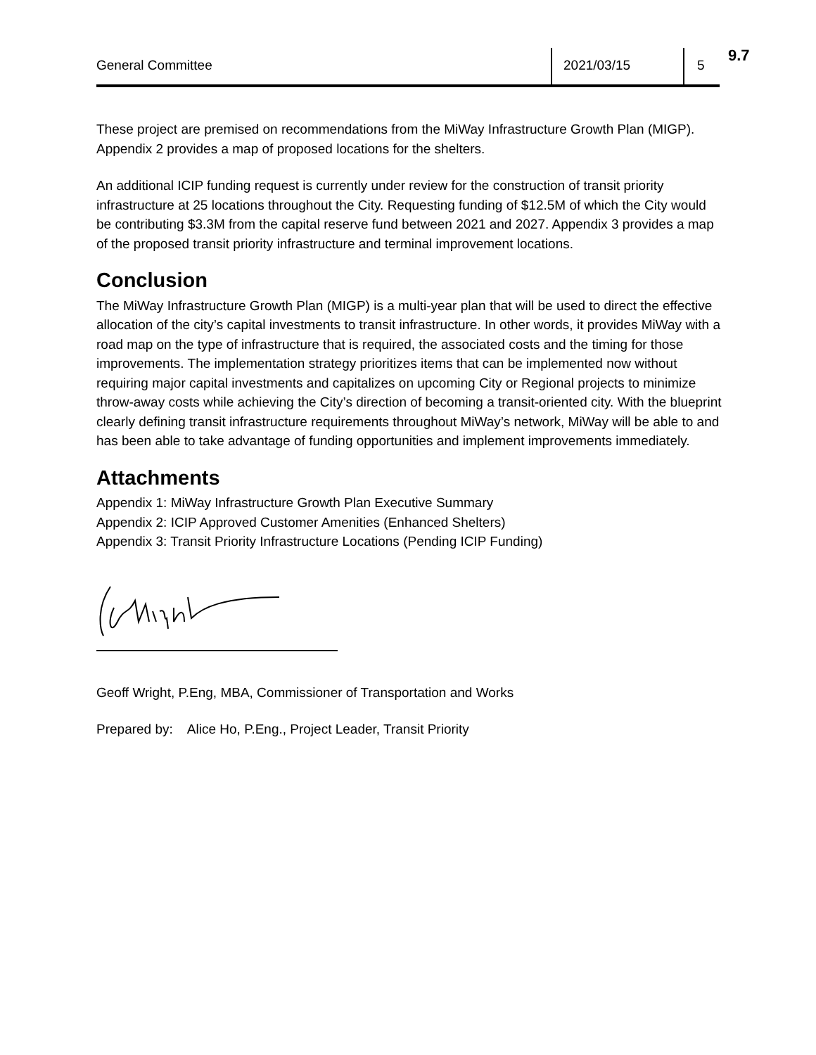General Committee 2021/03/15 5 9.7
These project are premised on recommendations from the MiWay Infrastructure Growth Plan (MIGP). Appendix 2 provides a map of proposed locations for the shelters.
An additional ICIP funding request is currently under review for the construction of transit priority infrastructure at 25 locations throughout the City. Requesting funding of $12.5M of which the City would be contributing $3.3M from the capital reserve fund between 2021 and 2027. Appendix 3 provides a map of the proposed transit priority infrastructure and terminal improvement locations.
Conclusion
The MiWay Infrastructure Growth Plan (MIGP) is a multi-year plan that will be used to direct the effective allocation of the city’s capital investments to transit infrastructure. In other words, it provides MiWay with a road map on the type of infrastructure that is required, the associated costs and the timing for those improvements. The implementation strategy prioritizes items that can be implemented now without requiring major capital investments and capitalizes on upcoming City or Regional projects to minimize throw-away costs while achieving the City’s direction of becoming a transit-oriented city. With the blueprint clearly defining transit infrastructure requirements throughout MiWay’s network, MiWay will be able to and has been able to take advantage of funding opportunities and implement improvements immediately.
Attachments
Appendix 1: MiWay Infrastructure Growth Plan Executive Summary
Appendix 2: ICIP Approved Customer Amenities (Enhanced Shelters)
Appendix 3: Transit Priority Infrastructure Locations (Pending ICIP Funding)
Geoff Wright, P.Eng, MBA, Commissioner of Transportation and Works
Prepared by: Alice Ho, P.Eng., Project Leader, Transit Priority